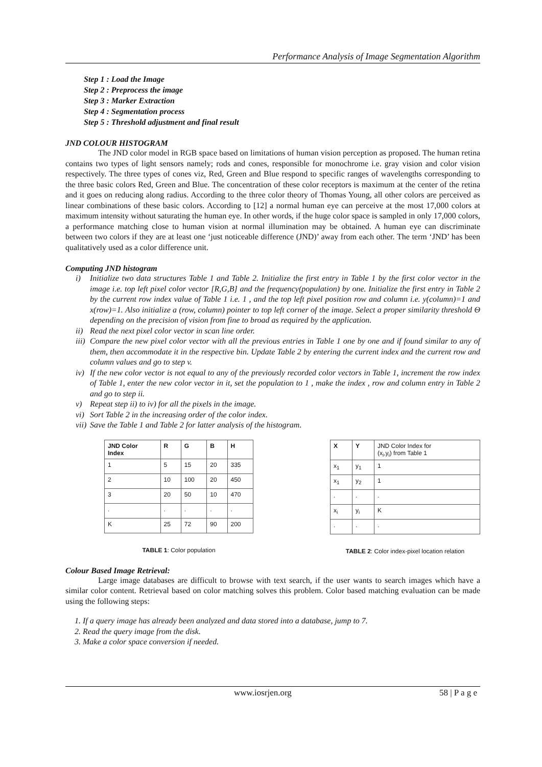Performance Analysis of Image Segmentation Algorithm
Step 1 : Load the Image
Step 2 : Preprocess the image
Step 3 : Marker Extraction
Step 4 : Segmentation process
Step 5 : Threshold adjustment and final result
JND COLOUR HISTOGRAM
The JND color model in RGB space based on limitations of human vision perception as proposed. The human retina contains two types of light sensors namely; rods and cones, responsible for monochrome i.e. gray vision and color vision respectively. The three types of cones viz, Red, Green and Blue respond to specific ranges of wavelengths corresponding to the three basic colors Red, Green and Blue. The concentration of these color receptors is maximum at the center of the retina and it goes on reducing along radius. According to the three color theory of Thomas Young, all other colors are perceived as linear combinations of these basic colors. According to [12] a normal human eye can perceive at the most 17,000 colors at maximum intensity without saturating the human eye. In other words, if the huge color space is sampled in only 17,000 colors, a performance matching close to human vision at normal illumination may be obtained. A human eye can discriminate between two colors if they are at least one ‘just noticeable difference (JND)’ away from each other. The term ‘JND’ has been qualitatively used as a color difference unit.
Computing JND histogram
i) Initialize two data structures Table 1 and Table 2. Initialize the first entry in Table 1 by the first color vector in the image i.e. top left pixel color vector [R,G,B] and the frequency(population) by one. Initialize the first entry in Table 2 by the current row index value of Table 1 i.e. 1 , and the top left pixel position row and column i.e. y(column)=1 and x(row)=1. Also initialize a (row, column) pointer to top left corner of the image. Select a proper similarity threshold Θ depending on the precision of vision from fine to broad as required by the application.
ii) Read the next pixel color vector in scan line order.
iii) Compare the new pixel color vector with all the previous entries in Table 1 one by one and if found similar to any of them, then accommodate it in the respective bin. Update Table 2 by entering the current index and the current row and column values and go to step v.
iv) If the new color vector is not equal to any of the previously recorded color vectors in Table 1, increment the row index of Table 1, enter the new color vector in it, set the population to 1 , make the index , row and column entry in Table 2 and go to step ii.
v) Repeat step ii) to iv) for all the pixels in the image.
vi) Sort Table 2 in the increasing order of the color index.
vii) Save the Table 1 and Table 2 for latter analysis of the histogram.
| JND Color Index | R | G | B | H |
| --- | --- | --- | --- | --- |
| 1 | 5 | 15 | 20 | 335 |
| 2 | 10 | 100 | 20 | 450 |
| 3 | 20 | 50 | 10 | 470 |
| . | . | . | . | . |
| K | 25 | 72 | 90 | 200 |
TABLE 1: Color population
| X | Y | JND Color Index for (x<sub>i</sub>,y<sub>i</sub>) from Table 1 |
| --- | --- | --- |
| x<sub>1</sub> | y<sub>1</sub> | 1 |
| x<sub>1</sub> | y<sub>2</sub> | 1 |
| . | . | . |
| x<sub>i</sub> | y<sub>i</sub> | K |
| . | . | . |
TABLE 2: Color index-pixel location relation
Colour Based Image Retrieval:
Large image databases are difficult to browse with text search, if the user wants to search images which have a similar color content. Retrieval based on color matching solves this problem. Color based matching evaluation can be made using the following steps:
1. If a query image has already been analyzed and data stored into a database, jump to 7.
2. Read the query image from the disk.
3. Make a color space conversion if needed.
www.iosrjen.org 58 | P a g e